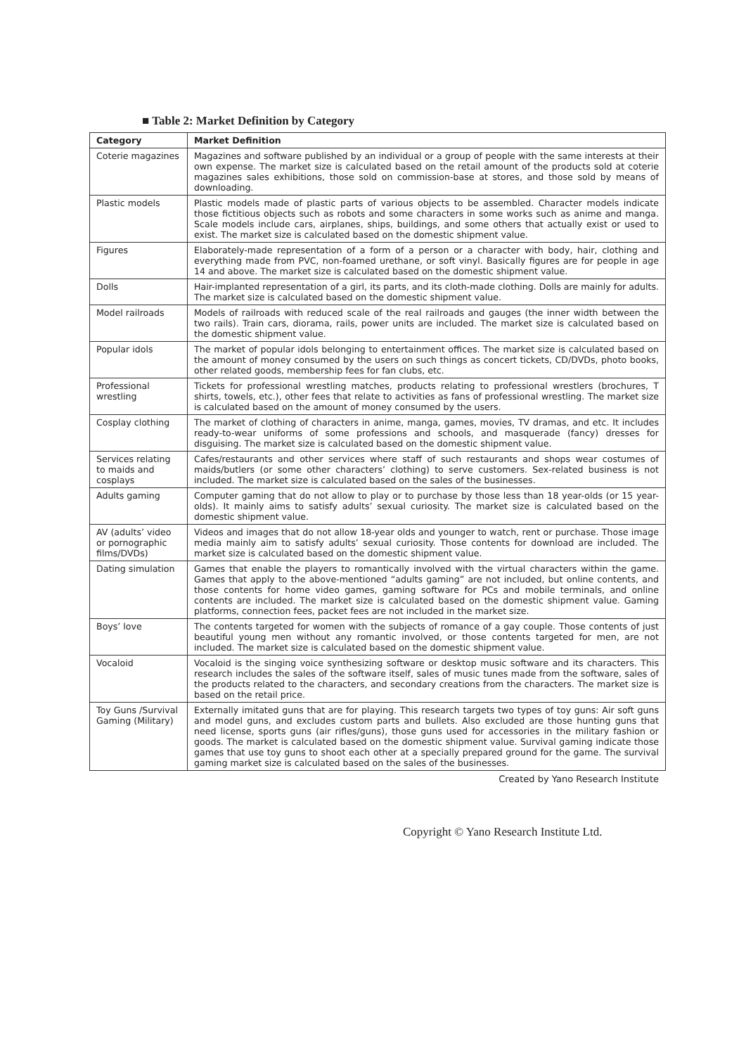■ Table 2: Market Definition by Category
| Category | Market Definition |
| --- | --- |
| Coterie magazines | Magazines and software published by an individual or a group of people with the same interests at their own expense. The market size is calculated based on the retail amount of the products sold at coterie magazines sales exhibitions, those sold on commission-base at stores, and those sold by means of downloading. |
| Plastic models | Plastic models made of plastic parts of various objects to be assembled. Character models indicate those fictitious objects such as robots and some characters in some works such as anime and manga. Scale models include cars, airplanes, ships, buildings, and some others that actually exist or used to exist. The market size is calculated based on the domestic shipment value. |
| Figures | Elaborately-made representation of a form of a person or a character with body, hair, clothing and everything made from PVC, non-foamed urethane, or soft vinyl. Basically figures are for people in age 14 and above. The market size is calculated based on the domestic shipment value. |
| Dolls | Hair-implanted representation of a girl, its parts, and its cloth-made clothing. Dolls are mainly for adults. The market size is calculated based on the domestic shipment value. |
| Model railroads | Models of railroads with reduced scale of the real railroads and gauges (the inner width between the two rails). Train cars, diorama, rails, power units are included. The market size is calculated based on the domestic shipment value. |
| Popular idols | The market of popular idols belonging to entertainment offices. The market size is calculated based on the amount of money consumed by the users on such things as concert tickets, CD/DVDs, photo books, other related goods, membership fees for fan clubs, etc. |
| Professional wrestling | Tickets for professional wrestling matches, products relating to professional wrestlers (brochures, T shirts, towels, etc.), other fees that relate to activities as fans of professional wrestling. The market size is calculated based on the amount of money consumed by the users. |
| Cosplay clothing | The market of clothing of characters in anime, manga, games, movies, TV dramas, and etc. It includes ready-to-wear uniforms of some professions and schools, and masquerade (fancy) dresses for disguising. The market size is calculated based on the domestic shipment value. |
| Services relating to maids and cosplays | Cafes/restaurants and other services where staff of such restaurants and shops wear costumes of maids/butlers (or some other characters’ clothing) to serve customers. Sex-related business is not included. The market size is calculated based on the sales of the businesses. |
| Adults gaming | Computer gaming that do not allow to play or to purchase by those less than 18 year-olds (or 15 year-olds). It mainly aims to satisfy adults’ sexual curiosity. The market size is calculated based on the domestic shipment value. |
| AV (adults’ video or pornographic films/DVDs) | Videos and images that do not allow 18-year olds and younger to watch, rent or purchase. Those image media mainly aim to satisfy adults’ sexual curiosity. Those contents for download are included. The market size is calculated based on the domestic shipment value. |
| Dating simulation | Games that enable the players to romantically involved with the virtual characters within the game. Games that apply to the above-mentioned “adults gaming” are not included, but online contents, and those contents for home video games, gaming software for PCs and mobile terminals, and online contents are included. The market size is calculated based on the domestic shipment value. Gaming platforms, connection fees, packet fees are not included in the market size. |
| Boys’ love | The contents targeted for women with the subjects of romance of a gay couple. Those contents of just beautiful young men without any romantic involved, or those contents targeted for men, are not included. The market size is calculated based on the domestic shipment value. |
| Vocaloid | Vocaloid is the singing voice synthesizing software or desktop music software and its characters. This research includes the sales of the software itself, sales of music tunes made from the software, sales of the products related to the characters, and secondary creations from the characters. The market size is based on the retail price. |
| Toy Guns /Survival Gaming (Military) | Externally imitated guns that are for playing. This research targets two types of toy guns: Air soft guns and model guns, and excludes custom parts and bullets. Also excluded are those hunting guns that need license, sports guns (air rifles/guns), those guns used for accessories in the military fashion or goods. The market is calculated based on the domestic shipment value. Survival gaming indicate those games that use toy guns to shoot each other at a specially prepared ground for the game. The survival gaming market size is calculated based on the sales of the businesses. |
Created by Yano Research Institute
Copyright © Yano Research Institute Ltd.